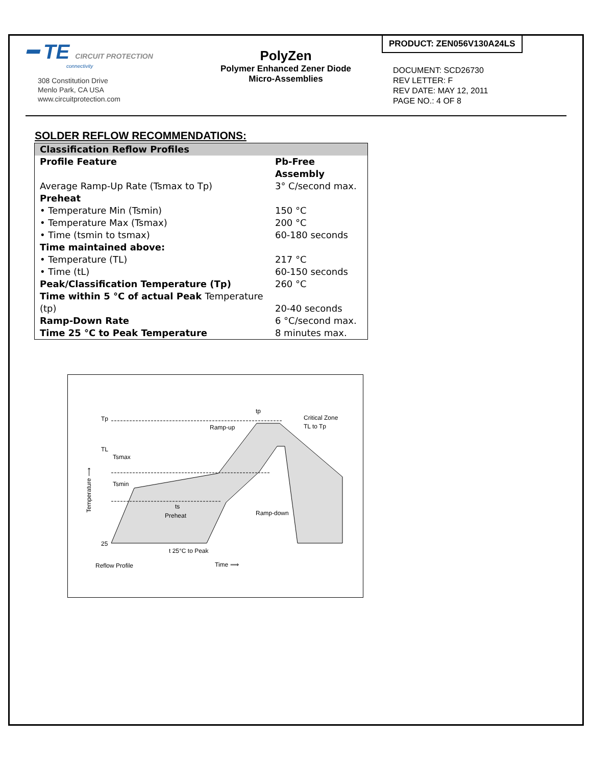━ TE CIRCUIT PROTECTION
connectivity
308 Constitution Drive
Menlo Park, CA USA
www.circuitprotection.com
PolyZen
Polymer Enhanced Zener Diode
Micro-Assemblies
PRODUCT: ZEN056V130A24LS
DOCUMENT: SCD26730
REV LETTER: F
REV DATE: MAY 12, 2011
PAGE NO.: 4 OF 8
SOLDER REFLOW RECOMMENDATIONS:
| Classification Reflow Profiles | |
| --- | --- |
| Profile Feature | Pb-Free Assembly |
| Average Ramp-Up Rate (Tsmax to Tp) | 3° C/second max. |
| Preheat | |
| • Temperature Min (Tsmin) | 150 °C |
| • Temperature Max (Tsmax) | 200 °C |
| • Time (tsmin to tsmax) | 60-180 seconds |
| Time maintained above: | |
| • Temperature (TL) | 217 °C |
| • Time (tL) | 60-150 seconds |
| Peak/Classification Temperature (Tp) | 260 °C |
| Time within 5 °C of actual Peak Temperature (tp) | 20-40 seconds |
| Ramp-Down Rate | 6 °C/second max. |
| Time 25 °C to Peak Temperature | 8 minutes max. |
Tp
TL
Tsmax
Tsmin
Ramp-up
tp
Critical Zone
TL to Tp
Preheat
ts
Ramp-down
25
t 25°C to Peak
Reflow Profile
Time ⟹
Temperature ⟶